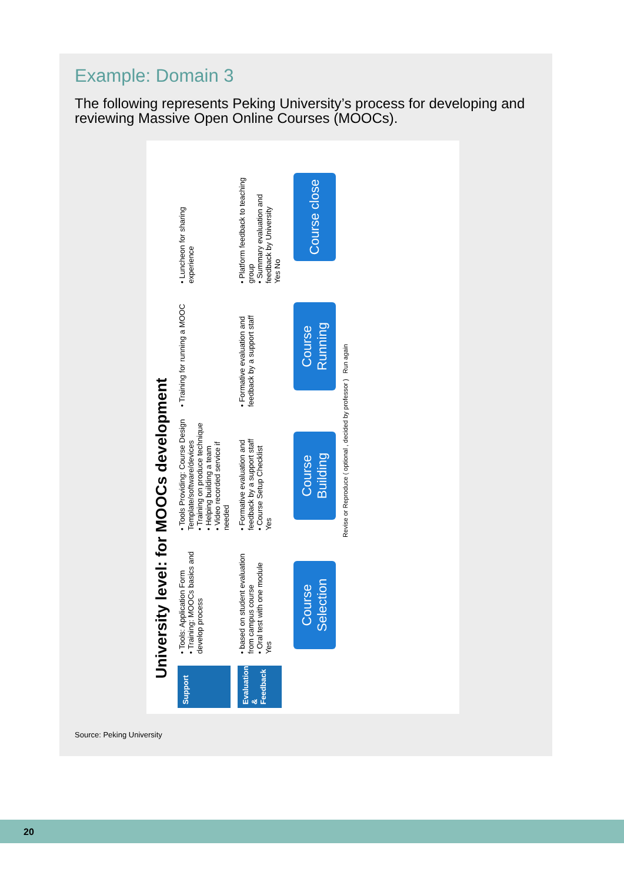Example: Domain 3
The following represents Peking University’s process for developing and reviewing Massive Open Online Courses (MOOCs).
University level: for MOOCs development
Support
• Tools: Application Form
• Training: MOOCs basics and develop process
• Tools Providing: Course Design Template/software/devices
• Training on produce technique
• Helping building a team
• Video recorded service if needed
• Training for running a MOOC
• Luncheon for sharing experience
Evaluation & Feedback
• based on student evaluation from campus course
• Oral test with one module
Yes
• Formative evaluation and feedback by a support staff
• Course Setup Checklist
Yes
• Formative evaluation and feedback by a support staff
• Platform feedback to teaching group
• Summary evaluation and feedback by University
Yes No
Course Selection
Course Building
Course Running
Course close
Revise or Reproduce ( optional , decided by professor ) Run again
Source: Peking University
20